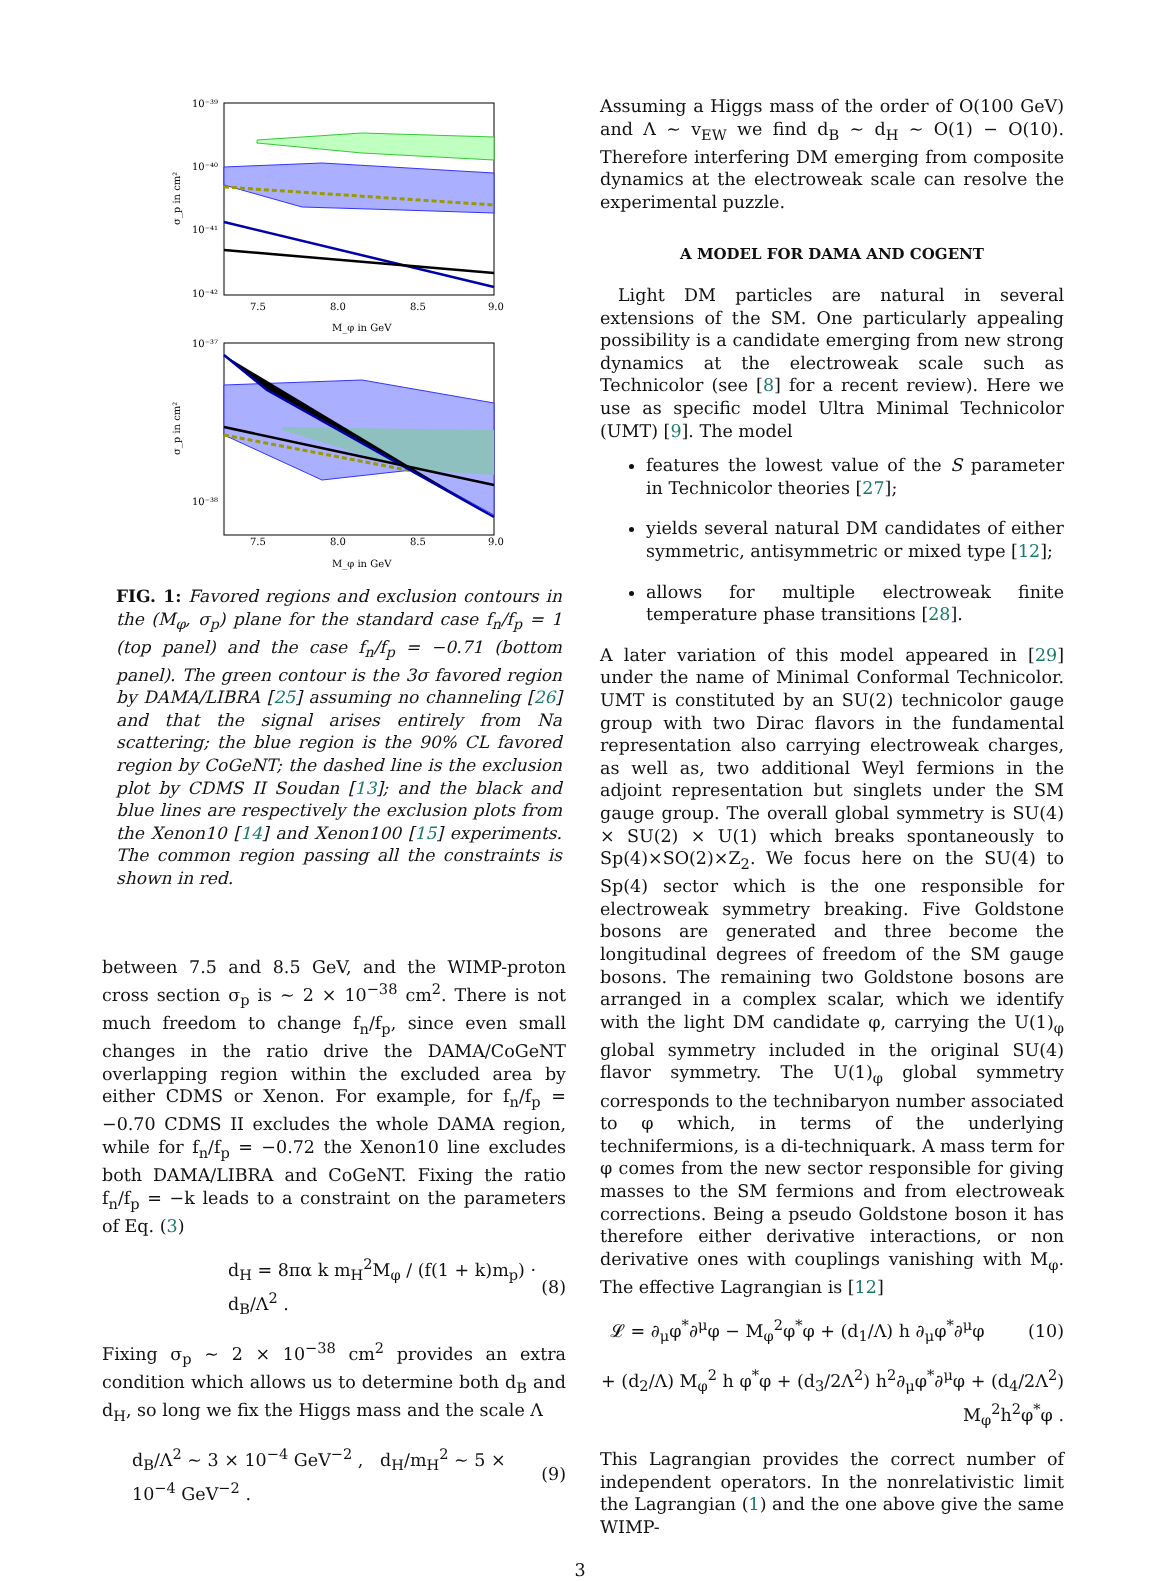10⁻³⁹
10⁻⁴⁰
10⁻⁴¹
10⁻⁴²
7.5
8.0
8.5
9.0
M_φ in GeV
σ_p in cm²
10⁻³⁷
10⁻³⁸
7.5
8.0
8.5
9.0
M_φ in GeV
σ_p in cm²
FIG. 1: Favored regions and exclusion contours in the (M<sub>φ</sub>, σ<sub>p</sub>) plane for the standard case f<sub>n</sub>/f<sub>p</sub> = 1 (top panel) and the case f<sub>n</sub>/f<sub>p</sub> = −0.71 (bottom panel). The green contour is the 3σ favored region by DAMA/LIBRA [25] assuming no channeling [26] and that the signal arises entirely from Na scattering; the blue region is the 90% CL favored region by CoGeNT; the dashed line is the exclusion plot by CDMS II Soudan [13]; and the black and blue lines are respectively the exclusion plots from the Xenon10 [14] and Xenon100 [15] experiments. The common region passing all the constraints is shown in red.
between 7.5 and 8.5 GeV, and the WIMP-proton cross section σ<sub>p</sub> is ∼ 2 × 10<sup>−38</sup> cm<sup>2</sup>. There is not much freedom to change f<sub>n</sub>/f<sub>p</sub>, since even small changes in the ratio drive the DAMA/CoGeNT overlapping region within the excluded area by either CDMS or Xenon. For example, for f<sub>n</sub>/f<sub>p</sub> = −0.70 CDMS II excludes the whole DAMA region, while for f<sub>n</sub>/f<sub>p</sub> = −0.72 the Xenon10 line excludes both DAMA/LIBRA and CoGeNT. Fixing the ratio f<sub>n</sub>/f<sub>p</sub> = −k leads to a constraint on the parameters of Eq. (3)
d<sub>H</sub> = 8πα k m<sub>H</sub><sup>2</sup>M<sub>φ</sub> / (f(1 + k)m<sub>p</sub>) · d<sub>B</sub>/Λ<sup>2</sup> . (8)
Fixing σ<sub>p</sub> ∼ 2 × 10<sup>−38</sup> cm<sup>2</sup> provides an extra condition which allows us to determine both d<sub>B</sub> and d<sub>H</sub>, so long we fix the Higgs mass and the scale Λ
d<sub>B</sub>/Λ<sup>2</sup> ∼ 3 × 10<sup>−4</sup> GeV<sup>−2</sup> , d<sub>H</sub>/m<sub>H</sub><sup>2</sup> ∼ 5 × 10<sup>−4</sup> GeV<sup>−2</sup> . (9)
Assuming a Higgs mass of the order of O(100 GeV) and Λ ∼ v<sub>EW</sub> we find d<sub>B</sub> ∼ d<sub>H</sub> ∼ O(1) − O(10). Therefore interfering DM emerging from composite dynamics at the electroweak scale can resolve the experimental puzzle.
A MODEL FOR DAMA AND COGENT
Light DM particles are natural in several extensions of the SM. One particularly appealing possibility is a candidate emerging from new strong dynamics at the electroweak scale such as Technicolor (see [8] for a recent review). Here we use as specific model Ultra Minimal Technicolor (UMT) [9]. The model
features the lowest value of the S parameter in Technicolor theories [27];
yields several natural DM candidates of either symmetric, antisymmetric or mixed type [12];
allows for multiple electroweak finite temperature phase transitions [28].
A later variation of this model appeared in [29] under the name of Minimal Conformal Technicolor. UMT is constituted by an SU(2) technicolor gauge group with two Dirac flavors in the fundamental representation also carrying electroweak charges, as well as, two additional Weyl fermions in the adjoint representation but singlets under the SM gauge group. The overall global symmetry is SU(4) × SU(2) × U(1) which breaks spontaneously to Sp(4)×SO(2)×Z<sub>2</sub>. We focus here on the SU(4) to Sp(4) sector which is the one responsible for electroweak symmetry breaking. Five Goldstone bosons are generated and three become the longitudinal degrees of freedom of the SM gauge bosons. The remaining two Goldstone bosons are arranged in a complex scalar, which we identify with the light DM candidate φ, carrying the U(1)<sub>φ</sub> global symmetry included in the original SU(4) flavor symmetry. The U(1)<sub>φ</sub> global symmetry corresponds to the technibaryon number associated to φ which, in terms of the underlying technifermions, is a di-techniquark. A mass term for φ comes from the new sector responsible for giving masses to the SM fermions and from electroweak corrections. Being a pseudo Goldstone boson it has therefore either derivative interactions, or non derivative ones with couplings vanishing with M<sub>φ</sub>. The effective Lagrangian is [12]
𝓛 = ∂<sub>μ</sub>φ<sup>*</sup>∂<sup>μ</sup>φ − M<sub>φ</sub><sup>2</sup>φ<sup>*</sup>φ + (d<sub>1</sub>/Λ) h ∂<sub>μ</sub>φ<sup>*</sup>∂<sup>μ</sup>φ (10)
+ (d<sub>2</sub>/Λ) M<sub>φ</sub><sup>2</sup> h φ<sup>*</sup>φ + (d<sub>3</sub>/2Λ<sup>2</sup>) h<sup>2</sup>∂<sub>μ</sub>φ<sup>*</sup>∂<sup>μ</sup>φ + (d<sub>4</sub>/2Λ<sup>2</sup>) M<sub>φ</sub><sup>2</sup>h<sup>2</sup>φ<sup>*</sup>φ .
This Lagrangian provides the correct number of independent operators. In the nonrelativistic limit the Lagrangian (1) and the one above give the same WIMP-
3